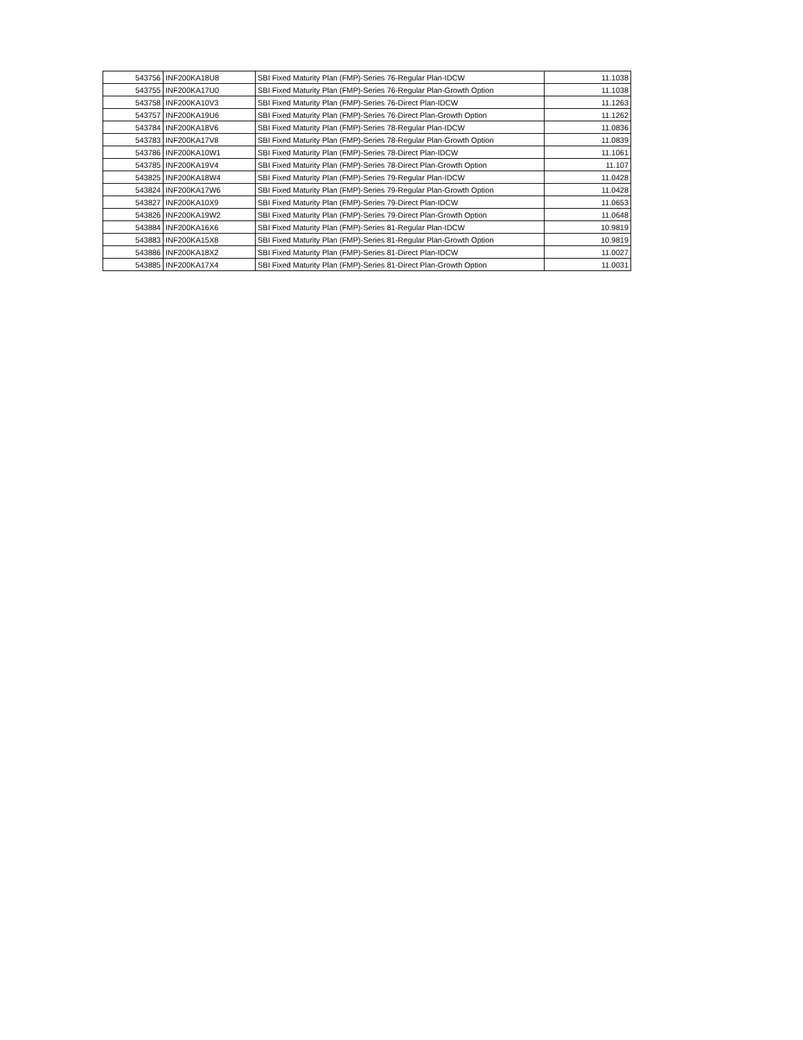| 543756 | INF200KA18U8 | SBI Fixed Maturity Plan (FMP)-Series 76-Regular Plan-IDCW | 11.1038 |
| 543755 | INF200KA17U0 | SBI Fixed Maturity Plan (FMP)-Series 76-Regular Plan-Growth Option | 11.1038 |
| 543758 | INF200KA10V3 | SBI Fixed Maturity Plan (FMP)-Series 76-Direct Plan-IDCW | 11.1263 |
| 543757 | INF200KA19U6 | SBI Fixed Maturity Plan (FMP)-Series 76-Direct Plan-Growth Option | 11.1262 |
| 543784 | INF200KA18V6 | SBI Fixed Maturity Plan (FMP)-Series 78-Regular Plan-IDCW | 11.0836 |
| 543783 | INF200KA17V8 | SBI Fixed Maturity Plan (FMP)-Series 78-Regular Plan-Growth Option | 11.0839 |
| 543786 | INF200KA10W1 | SBI Fixed Maturity Plan (FMP)-Series 78-Direct Plan-IDCW | 11.1061 |
| 543785 | INF200KA19V4 | SBI Fixed Maturity Plan (FMP)-Series 78-Direct Plan-Growth Option | 11.107 |
| 543825 | INF200KA18W4 | SBI Fixed Maturity Plan (FMP)-Series 79-Regular Plan-IDCW | 11.0428 |
| 543824 | INF200KA17W6 | SBI Fixed Maturity Plan (FMP)-Series 79-Regular Plan-Growth Option | 11.0428 |
| 543827 | INF200KA10X9 | SBI Fixed Maturity Plan (FMP)-Series 79-Direct Plan-IDCW | 11.0653 |
| 543826 | INF200KA19W2 | SBI Fixed Maturity Plan (FMP)-Series 79-Direct Plan-Growth Option | 11.0648 |
| 543884 | INF200KA16X6 | SBI Fixed Maturity Plan (FMP)-Series 81-Regular Plan-IDCW | 10.9819 |
| 543883 | INF200KA15X8 | SBI Fixed Maturity Plan (FMP)-Series 81-Regular Plan-Growth Option | 10.9819 |
| 543886 | INF200KA18X2 | SBI Fixed Maturity Plan (FMP)-Series 81-Direct Plan-IDCW | 11.0027 |
| 543885 | INF200KA17X4 | SBI Fixed Maturity Plan (FMP)-Series 81-Direct Plan-Growth Option | 11.0031 |